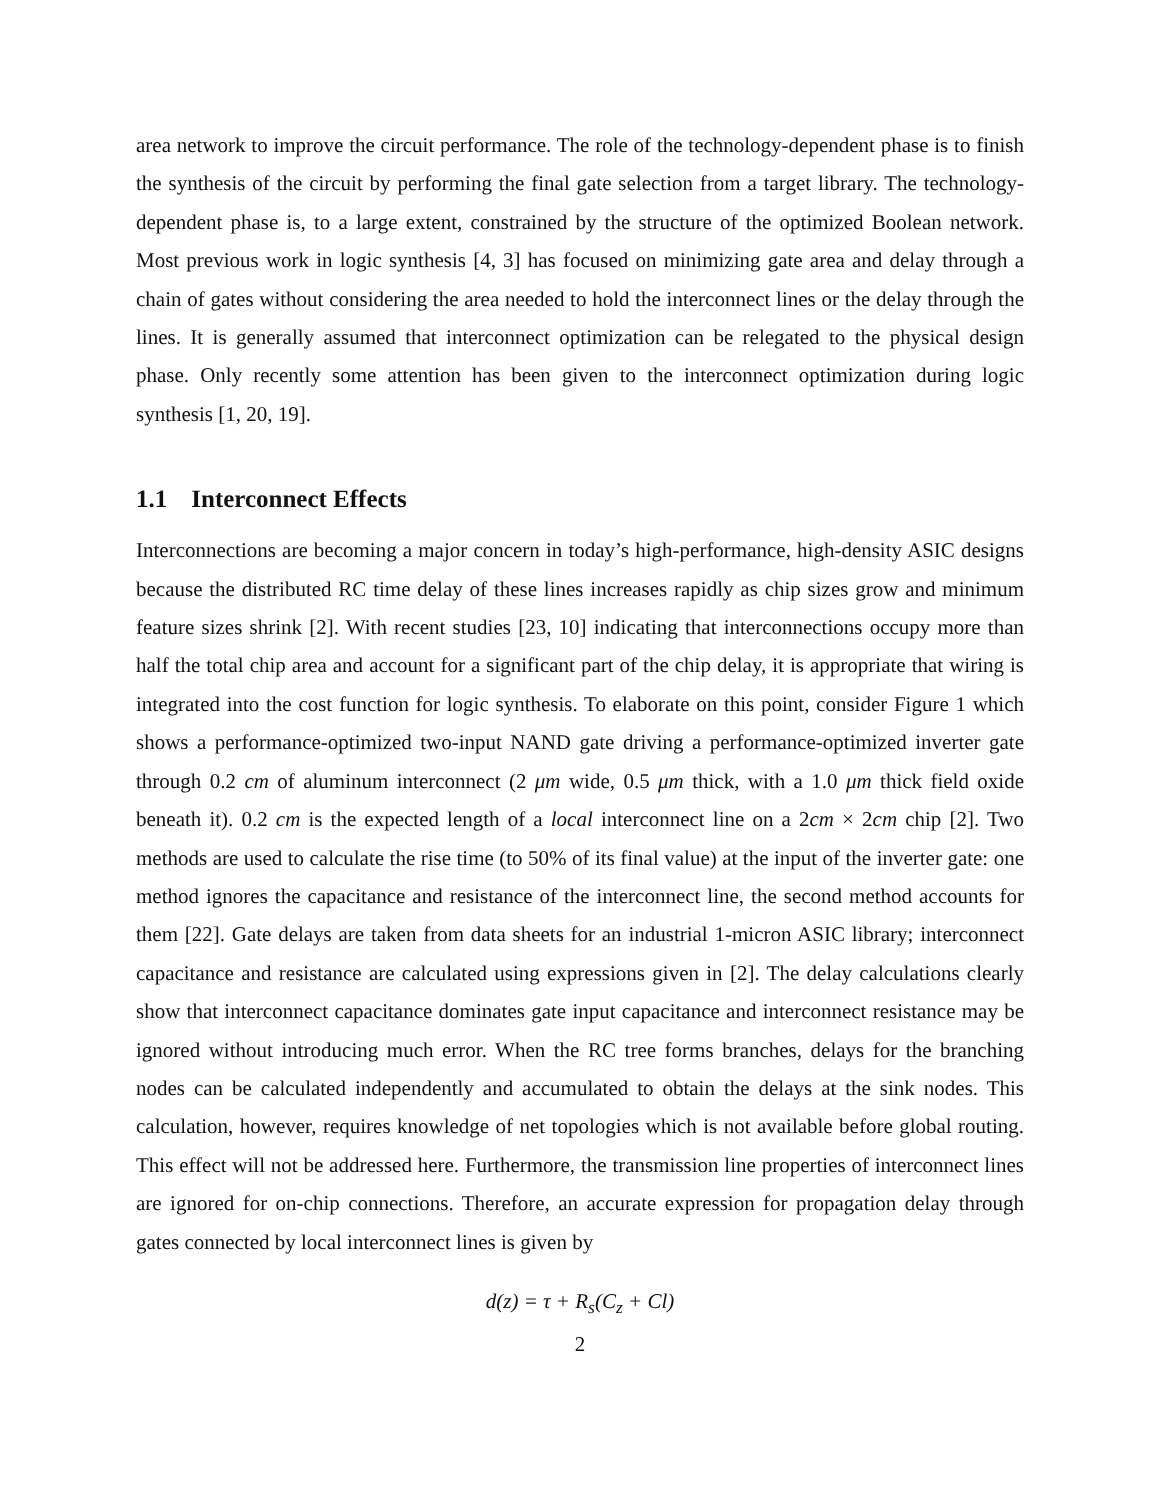area network to improve the circuit performance. The role of the technology-dependent phase is to finish the synthesis of the circuit by performing the final gate selection from a target library. The technology-dependent phase is, to a large extent, constrained by the structure of the optimized Boolean network. Most previous work in logic synthesis [4, 3] has focused on minimizing gate area and delay through a chain of gates without considering the area needed to hold the interconnect lines or the delay through the lines. It is generally assumed that interconnect optimization can be relegated to the physical design phase. Only recently some attention has been given to the interconnect optimization during logic synthesis [1, 20, 19].
1.1 Interconnect Effects
Interconnections are becoming a major concern in today’s high-performance, high-density ASIC designs because the distributed RC time delay of these lines increases rapidly as chip sizes grow and minimum feature sizes shrink [2]. With recent studies [23, 10] indicating that interconnections occupy more than half the total chip area and account for a significant part of the chip delay, it is appropriate that wiring is integrated into the cost function for logic synthesis. To elaborate on this point, consider Figure 1 which shows a performance-optimized two-input NAND gate driving a performance-optimized inverter gate through 0.2 cm of aluminum interconnect (2 μm wide, 0.5 μm thick, with a 1.0 μm thick field oxide beneath it). 0.2 cm is the expected length of a local interconnect line on a 2cm × 2cm chip [2]. Two methods are used to calculate the rise time (to 50% of its final value) at the input of the inverter gate: one method ignores the capacitance and resistance of the interconnect line, the second method accounts for them [22]. Gate delays are taken from data sheets for an industrial 1-micron ASIC library; interconnect capacitance and resistance are calculated using expressions given in [2]. The delay calculations clearly show that interconnect capacitance dominates gate input capacitance and interconnect resistance may be ignored without introducing much error. When the RC tree forms branches, delays for the branching nodes can be calculated independently and accumulated to obtain the delays at the sink nodes. This calculation, however, requires knowledge of net topologies which is not available before global routing. This effect will not be addressed here. Furthermore, the transmission line properties of interconnect lines are ignored for on-chip connections. Therefore, an accurate expression for propagation delay through gates connected by local interconnect lines is given by
d(z) = τ + R<sub>s</sub>(C<sub>z</sub> + Cl)
2